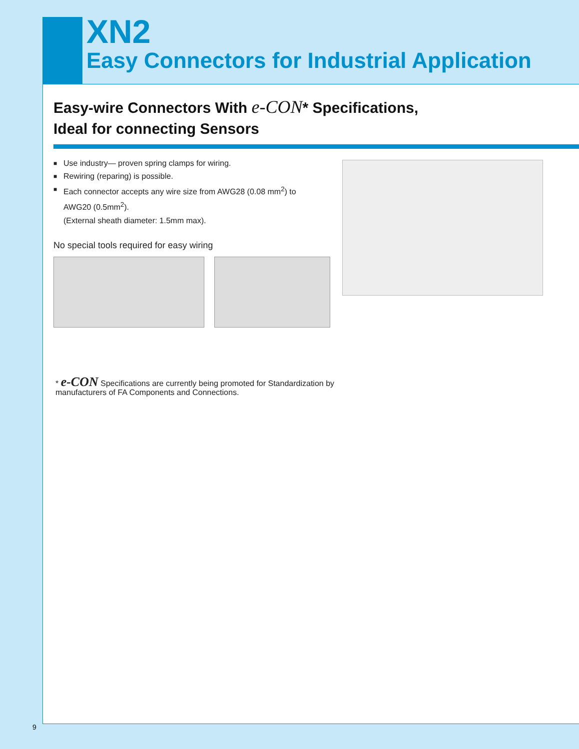XN2
Easy Connectors for Industrial Application
Easy-wire Connectors With e-CON* Specifications,
Ideal for connecting Sensors
■ Use industry— proven spring clamps for wiring.
■ Rewiring (reparing) is possible.
■ Each connector accepts any wire size from AWG28 (0.08 mm<sup>2</sup>) to AWG20 (0.5mm<sup>2</sup>).
(External sheath diameter: 1.5mm max).
No special tools required for easy wiring
* e-CON Specifications are currently being promoted for Standardization by
manufacturers of FA Components and Connections.
9